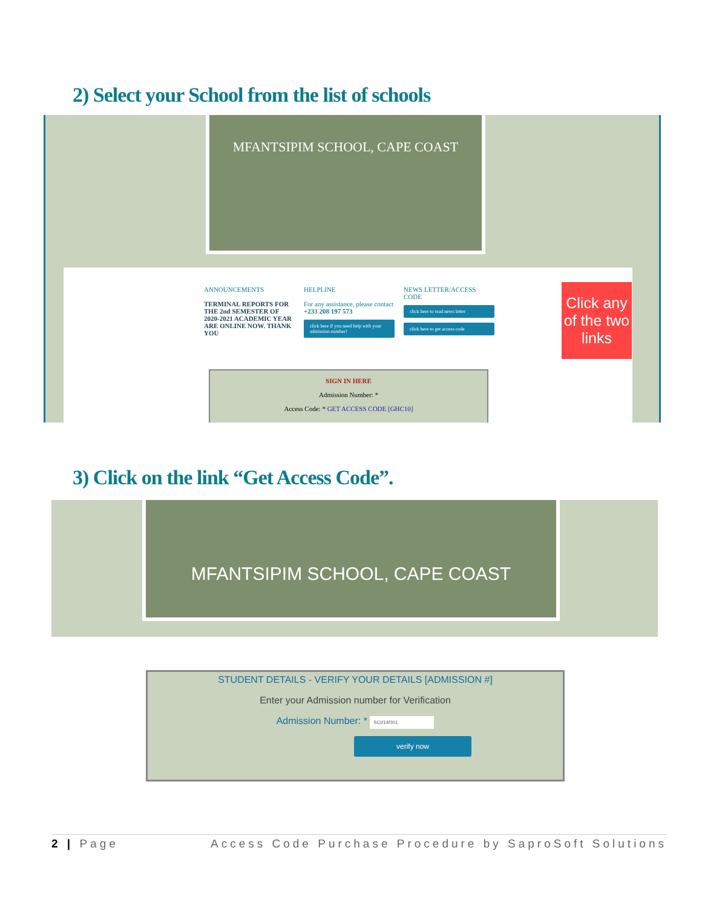2) Select your School from the list of schools
MFANTSIPIM SCHOOL, CAPE COAST
ANNOUNCEMENTS
TERMINAL REPORTS FOR THE 2nd SEMESTER OF 2020-2021 ACADEMIC YEAR ARE ONLINE NOW. THANK YOU
HELPLINE
For any assistance, please contact +233 208 197 573
click here if you need help with your admission number!
NEWS LETTER/ACCESS CODE
click here to read news letter
click here to get access code
Click any of the two links
SIGN IN HERE
Admission Number: *
Access Code: * GET ACCESS CODE [GHC10]
3) Click on the link “Get Access Code”.
MFANTSIPIM SCHOOL, CAPE COAST
STUDENT DETAILS - VERIFY YOUR DETAILS [ADMISSION #]
Enter your Admission number for Verification
Admission Number: * SCI/14/001
verify now
2 | Page Access Code Purchase Procedure by SaproSoft Solutions